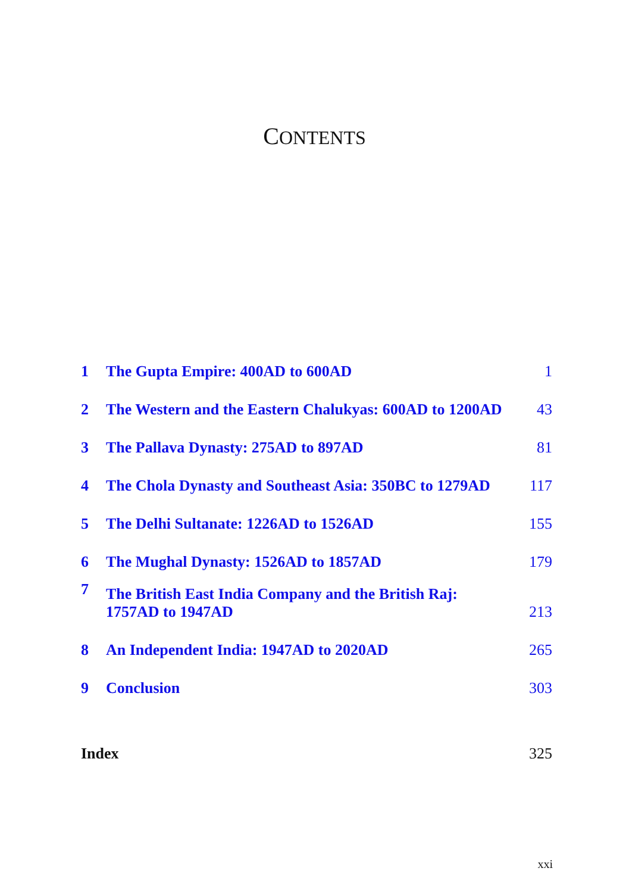CONTENTS
| 1 | The Gupta Empire: 400AD to 600AD | 1 |
| 2 | The Western and the Eastern Chalukyas: 600AD to 1200AD | 43 |
| 3 | The Pallava Dynasty: 275AD to 897AD | 81 |
| 4 | The Chola Dynasty and Southeast Asia: 350BC to 1279AD | 117 |
| 5 | The Delhi Sultanate: 1226AD to 1526AD | 155 |
| 6 | The Mughal Dynasty: 1526AD to 1857AD | 179 |
| 7 | The British East India Company and the British Raj: 1757AD to 1947AD | 213 |
| 8 | An Independent India: 1947AD to 2020AD | 265 |
| 9 | Conclusion | 303 |
| Index | | 325 |
xxi